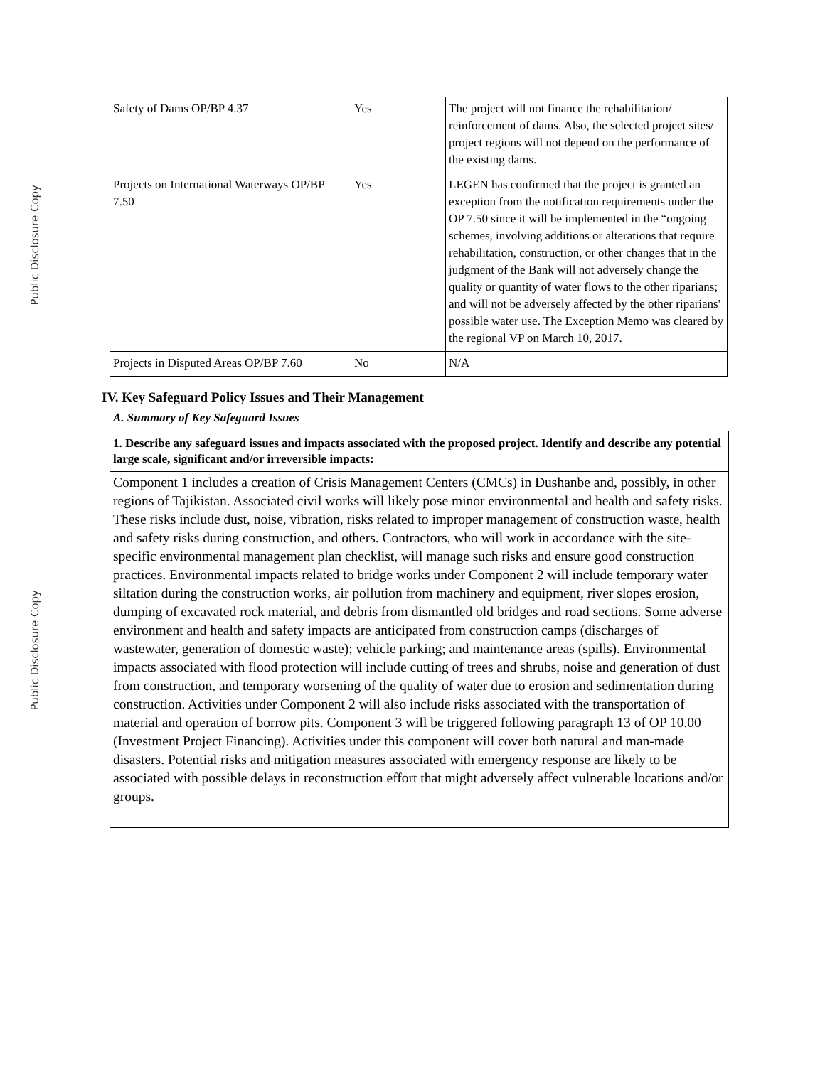Public Disclosure Copy
Public Disclosure Copy
| Safety of Dams OP/BP 4.37 | Yes | The project will not finance the rehabilitation/ reinforcement of dams. Also, the selected project sites/ project regions will not depend on the performance of the existing dams. |
| Projects on International Waterways OP/BP 7.50 | Yes | LEGEN has confirmed that the project is granted an exception from the notification requirements under the OP 7.50 since it will be implemented in the “ongoing schemes, involving additions or alterations that require rehabilitation, construction, or other changes that in the judgment of the Bank will not adversely change the quality or quantity of water flows to the other riparians; and will not be adversely affected by the other riparians' possible water use. The Exception Memo was cleared by the regional VP on March 10, 2017. |
| Projects in Disputed Areas OP/BP 7.60 | No | N/A |
IV. Key Safeguard Policy Issues and Their Management
A. Summary of Key Safeguard Issues
1. Describe any safeguard issues and impacts associated with the proposed project. Identify and describe any potential large scale, significant and/or irreversible impacts:
Component 1 includes a creation of Crisis Management Centers (CMCs) in Dushanbe and, possibly, in other regions of Tajikistan. Associated civil works will likely pose minor environmental and health and safety risks. These risks include dust, noise, vibration, risks related to improper management of construction waste, health and safety risks during construction, and others. Contractors, who will work in accordance with the site-specific environmental management plan checklist, will manage such risks and ensure good construction practices. Environmental impacts related to bridge works under Component 2 will include temporary water siltation during the construction works, air pollution from machinery and equipment, river slopes erosion, dumping of excavated rock material, and debris from dismantled old bridges and road sections. Some adverse environment and health and safety impacts are anticipated from construction camps (discharges of wastewater, generation of domestic waste); vehicle parking; and maintenance areas (spills). Environmental impacts associated with flood protection will include cutting of trees and shrubs, noise and generation of dust from construction, and temporary worsening of the quality of water due to erosion and sedimentation during construction. Activities under Component 2 will also include risks associated with the transportation of material and operation of borrow pits. Component 3 will be triggered following paragraph 13 of OP 10.00 (Investment Project Financing). Activities under this component will cover both natural and man-made disasters. Potential risks and mitigation measures associated with emergency response are likely to be associated with possible delays in reconstruction effort that might adversely affect vulnerable locations and/or groups.